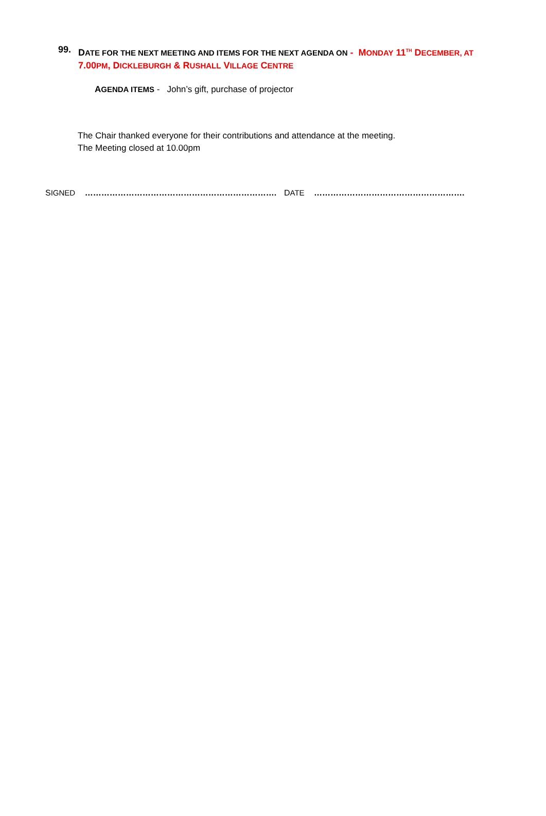99.
DATE FOR THE NEXT MEETING AND ITEMS FOR THE NEXT AGENDA ON - MONDAY 11<sup>TH</sup> DECEMBER, AT 7.00PM, DICKLEBURGH & RUSHALL VILLAGE CENTRE
AGENDA ITEMS - John’s gift, purchase of projector
The Chair thanked everyone for their contributions and attendance at the meeting.
The Meeting closed at 10.00pm
SIGNED ……………………………………………………………. DATE ……………………………………………….